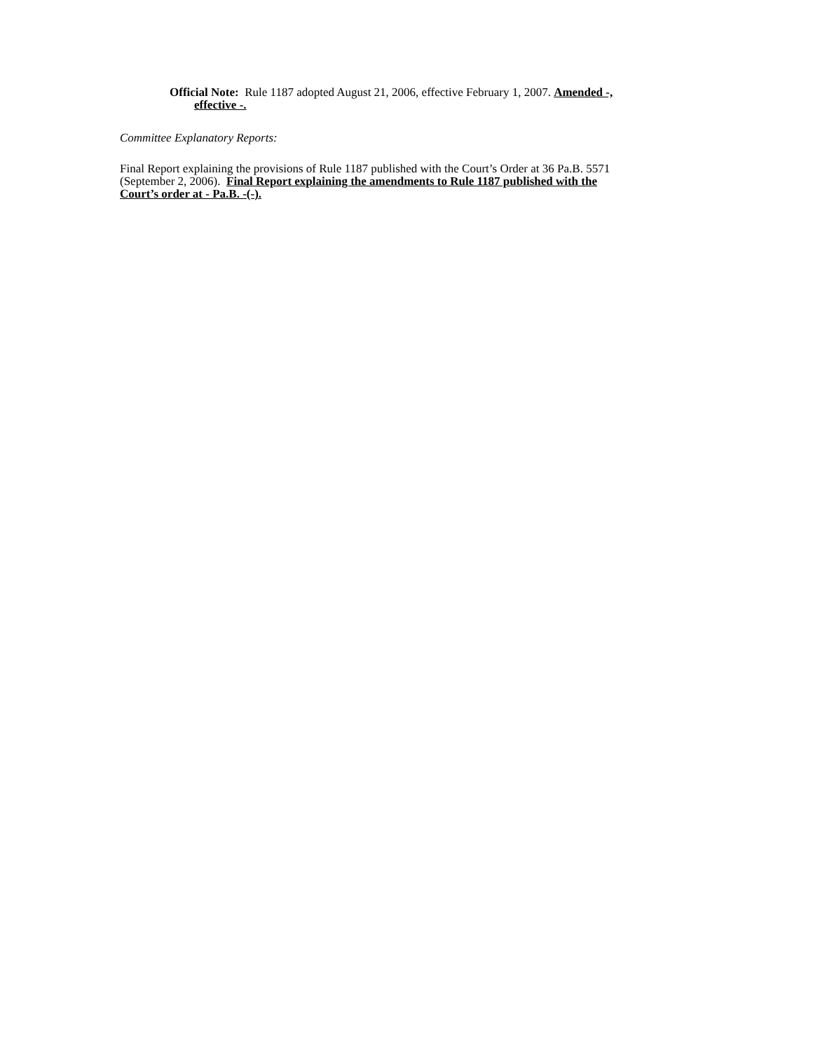Official Note: Rule 1187 adopted August 21, 2006, effective February 1, 2007. Amended -,
effective -.
Committee Explanatory Reports:
Final Report explaining the provisions of Rule 1187 published with the Court’s Order at 36 Pa.B. 5571
(September 2, 2006). Final Report explaining the amendments to Rule 1187 published with the
Court’s order at - Pa.B. -(-).